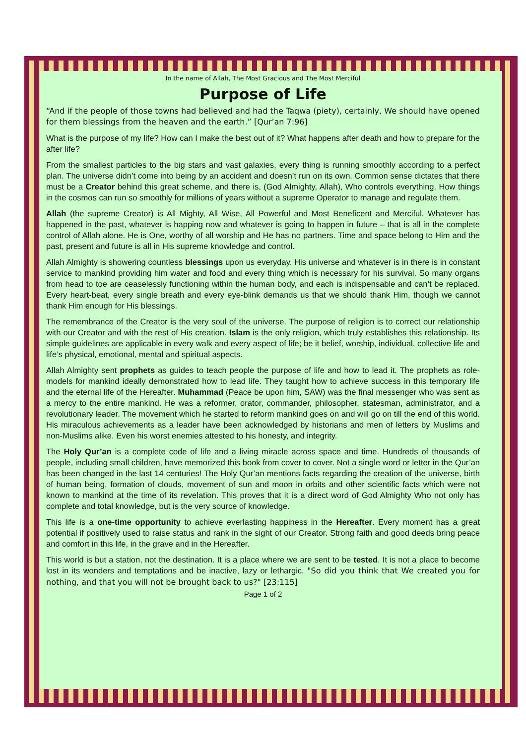In the name of Allah, The Most Gracious and The Most Merciful
Purpose of Life
“And if the people of those towns had believed and had the Taqwa (piety), certainly, We should have opened for them blessings from the heaven and the earth.” [Qur’an 7:96]
What is the purpose of my life? How can I make the best out of it? What happens after death and how to prepare for the after life?
From the smallest particles to the big stars and vast galaxies, every thing is running smoothly according to a perfect plan. The universe didn’t come into being by an accident and doesn’t run on its own. Common sense dictates that there must be a Creator behind this great scheme, and there is, (God Almighty, Allah), Who controls everything. How things in the cosmos can run so smoothly for millions of years without a supreme Operator to manage and regulate them.
Allah (the supreme Creator) is All Mighty, All Wise, All Powerful and Most Beneficent and Merciful. Whatever has happened in the past, whatever is happing now and whatever is going to happen in future – that is all in the complete control of Allah alone. He is One, worthy of all worship and He has no partners. Time and space belong to Him and the past, present and future is all in His supreme knowledge and control.
Allah Almighty is showering countless blessings upon us everyday. His universe and whatever is in there is in constant service to mankind providing him water and food and every thing which is necessary for his survival. So many organs from head to toe are ceaselessly functioning within the human body, and each is indispensable and can’t be replaced. Every heart-beat, every single breath and every eye-blink demands us that we should thank Him, though we cannot thank Him enough for His blessings.
The remembrance of the Creator is the very soul of the universe. The purpose of religion is to correct our relationship with our Creator and with the rest of His creation. Islam is the only religion, which truly establishes this relationship. Its simple guidelines are applicable in every walk and every aspect of life; be it belief, worship, individual, collective life and life’s physical, emotional, mental and spiritual aspects.
Allah Almighty sent prophets as guides to teach people the purpose of life and how to lead it. The prophets as role-models for mankind ideally demonstrated how to lead life. They taught how to achieve success in this temporary life and the eternal life of the Hereafter. Muhammad (Peace be upon him, SAW) was the final messenger who was sent as a mercy to the entire mankind. He was a reformer, orator, commander, philosopher, statesman, administrator, and a revolutionary leader. The movement which he started to reform mankind goes on and will go on till the end of this world. His miraculous achievements as a leader have been acknowledged by historians and men of letters by Muslims and non-Muslims alike. Even his worst enemies attested to his honesty, and integrity.
The Holy Qur’an is a complete code of life and a living miracle across space and time. Hundreds of thousands of people, including small children, have memorized this book from cover to cover. Not a single word or letter in the Qur’an has been changed in the last 14 centuries! The Holy Qur’an mentions facts regarding the creation of the universe, birth of human being, formation of clouds, movement of sun and moon in orbits and other scientific facts which were not known to mankind at the time of its revelation. This proves that it is a direct word of God Almighty Who not only has complete and total knowledge, but is the very source of knowledge.
This life is a one-time opportunity to achieve everlasting happiness in the Hereafter. Every moment has a great potential if positively used to raise status and rank in the sight of our Creator. Strong faith and good deeds bring peace and comfort in this life, in the grave and in the Hereafter.
This world is but a station, not the destination. It is a place where we are sent to be tested. It is not a place to become lost in its wonders and temptations and be inactive, lazy or lethargic. "So did you think that We created you for nothing, and that you will not be brought back to us?" [23:115]
Page 1 of 2